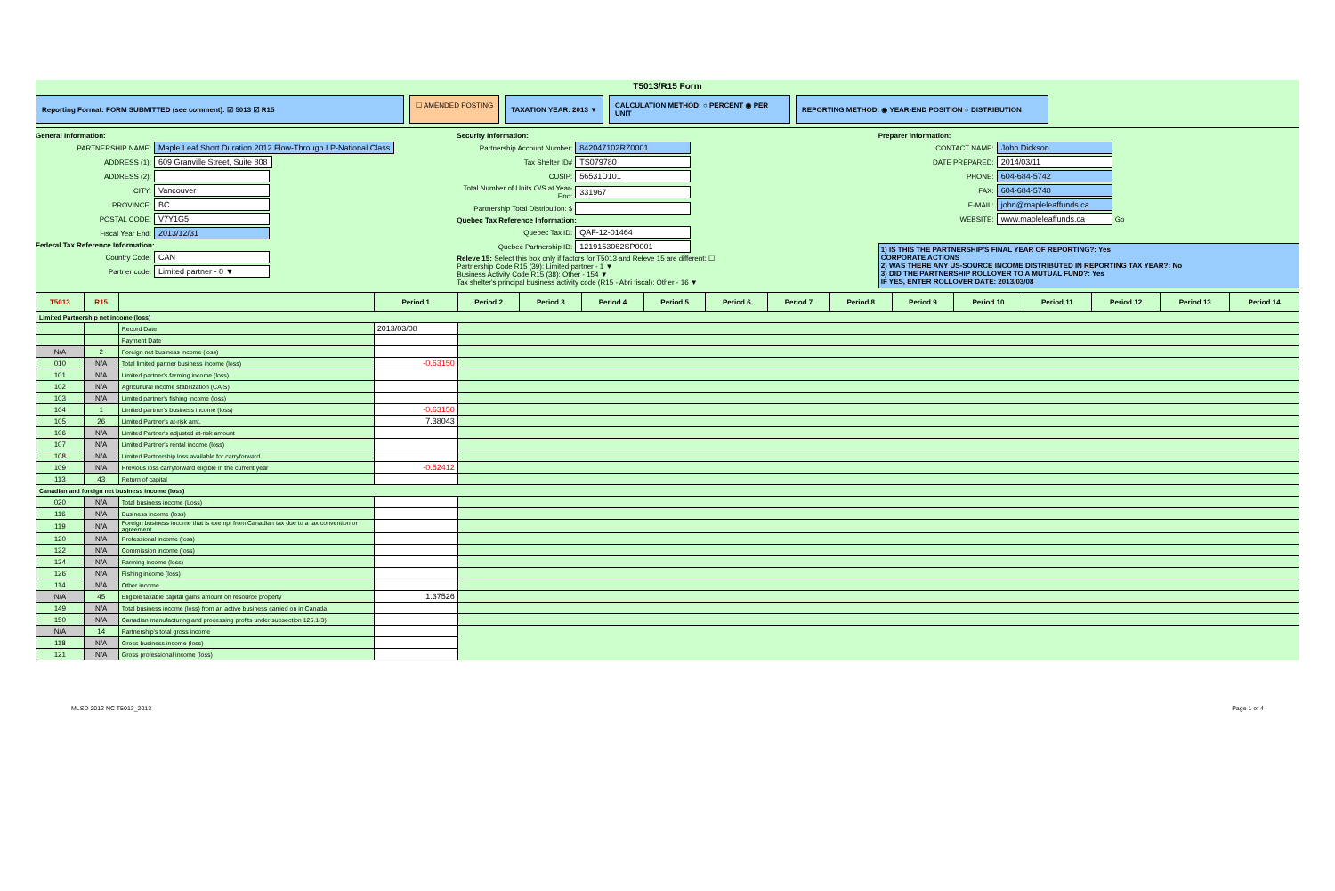T5013/R15 Form
Reporting Format: FORM SUBMITTED (see comment): ☑ 5013 ☑ R15 ☐ AMENDED POSTING TAXATION YEAR: 2013 ▼ CALCULATION METHOD: ○ PERCENT ◉ PER UNIT
REPORTING METHOD: ◉ YEAR-END POSITION ○ DISTRIBUTION
General Information:
PARTNERSHIP NAME: Maple Leaf Short Duration 2012 Flow-Through LP-National Class
ADDRESS (1): 609 Granville Street, Suite 808
ADDRESS (2):
CITY: Vancouver
PROVINCE: BC
POSTAL CODE: V7Y1G5
Fiscal Year End: 2013/12/31
Federal Tax Reference Information:
Country Code: CAN
Partner code: Limited partner - 0 ▼
Security Information:
Partnership Account Number: 842047102RZ0001
Tax Shelter ID# TS079780
CUSIP: 56531D101
Total Number of Units O/S at Year-End: 331967
Partnership Total Distribution: $
Quebec Tax Reference Information:
Quebec Tax ID: QAF-12-01464
Quebec Partnership ID: 1219153062SP0001
Releve 15: Select this box only if factors for T5013 and Releve 15 are different: ☐
Partnership Code R15 (39): Limited partner - 1 ▼
Business Activity Code R15 (38): Other - 154 ▼
Tax shelter's principal business activity code (R15 - Abri fiscal): Other - 16 ▼
Preparer information:
CONTACT NAME: John Dickson
DATE PREPARED: 2014/03/11
PHONE: 604-684-5742
FAX: 604-684-5748
E-MAIL: john@mapleleaffunds.ca
WEBSITE: www.mapleleaffunds.ca Go
1) IS THIS THE PARTNERSHIP'S FINAL YEAR OF REPORTING?: Yes
CORPORATE ACTIONS
2) WAS THERE ANY US-SOURCE INCOME DISTRIBUTED IN REPORTING TAX YEAR?: No
3) DID THE PARTNERSHIP ROLLOVER TO A MUTUAL FUND?: Yes
IF YES, ENTER ROLLOVER DATE: 2013/03/08
| T5013 | R15 | | Period 1 | Period 2 | Period 3 | Period 4 | Period 5 | Period 6 | Period 7 | Period 8 | Period 9 | Period 10 | Period 11 | Period 12 | Period 13 | Period 14 |
| --- | --- | --- | --- | --- | --- | --- | --- | --- | --- | --- | --- | --- | --- | --- | --- | --- |
| Limited Partnership net income (loss) | | | | | | | | | | | | | | | | |
| | | Record Date | 2013/03/08 | | | | | | | | | | | | | |
| | | Payment Date | | | | | | | | | | | | | | |
| N/A | 2 | Foreign net business income (loss) | | | | | | | | | | | | | | |
| 010 | N/A | Total limited partner business income (loss) | -0.63150 | | | | | | | | | | | | | |
| 101 | N/A | Limited partner's farming income (loss) | | | | | | | | | | | | | | |
| 102 | N/A | Agricultural income stabilization (CAIS) | | | | | | | | | | | | | | |
| 103 | N/A | Limited partner's fishing income (loss) | | | | | | | | | | | | | | |
| 104 | 1 | Limited partner's business income (loss) | -0.63150 | | | | | | | | | | | | | |
| 105 | 26 | Limited Partner's at-risk amt. | 7.38043 | | | | | | | | | | | | | |
| 106 | N/A | Limited Partner's adjusted at-risk amount | | | | | | | | | | | | | | |
| 107 | N/A | Limited Partner's rental income (loss) | | | | | | | | | | | | | | |
| 108 | N/A | Limited Partnership loss available for carryforward | | | | | | | | | | | | | | |
| 109 | N/A | Previous loss carryforward eligible in the current year | -0.52412 | | | | | | | | | | | | | |
| 113 | 43 | Return of capital | | | | | | | | | | | | | | |
| Canadian and foreign net business income (loss) | | | | | | | | | | | | | | | | |
| 020 | N/A | Total business income (Loss) | | | | | | | | | | | | | | |
| 116 | N/A | Business income (loss) | | | | | | | | | | | | | | |
| 119 | N/A | Foreign business income that is exempt from Canadian tax due to a tax convention or agreement | | | | | | | | | | | | | | |
| 120 | N/A | Professional income (loss) | | | | | | | | | | | | | | |
| 122 | N/A | Commission income (loss) | | | | | | | | | | | | | | |
| 124 | N/A | Farming income (loss) | | | | | | | | | | | | | | |
| 126 | N/A | Fishing income (loss) | | | | | | | | | | | | | | |
| 114 | N/A | Other income | | | | | | | | | | | | | | |
| N/A | 45 | Eligible taxable capital gains amount on resource property | 1.37526 | | | | | | | | | | | | | |
| 149 | N/A | Total business income (loss) from an active business carried on in Canada | | | | | | | | | | | | | | |
| 150 | N/A | Canadian manufacturing and processing profits under subsection 125.1(3) | | | | | | | | | | | | | | |
| N/A | 14 | Partnership's total gross income | | | | | | | | | | | | | | |
| 118 | N/A | Gross business income (loss) | | | | | | | | | | | | | | |
| 121 | N/A | Gross professional income (loss) | | | | | | | | | | | | | | |
MLSD 2012 NC T5013_2013 Page 1 of 4